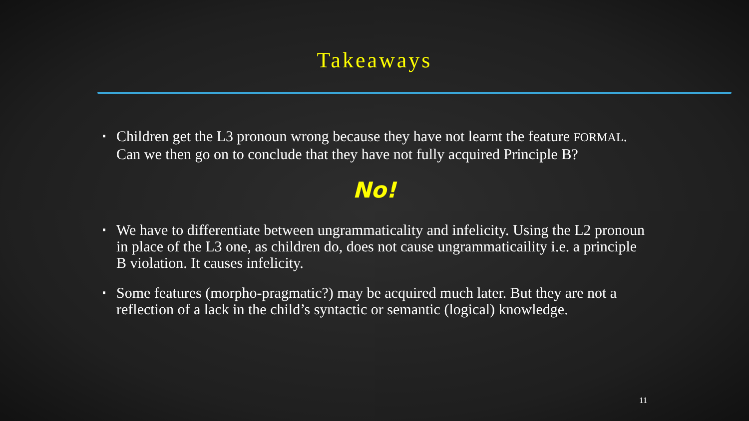Takeaways
▪ Children get the L3 pronoun wrong because they have not learnt the feature FORMAL. Can we then go on to conclude that they have not fully acquired Principle B?
No!
▪ We have to differentiate between ungrammaticality and infelicity. Using the L2 pronoun in place of the L3 one, as children do, does not cause ungrammaticaility i.e. a principle B violation. It causes infelicity.
▪ Some features (morpho-pragmatic?) may be acquired much later. But they are not a reflection of a lack in the child’s syntactic or semantic (logical) knowledge.
11